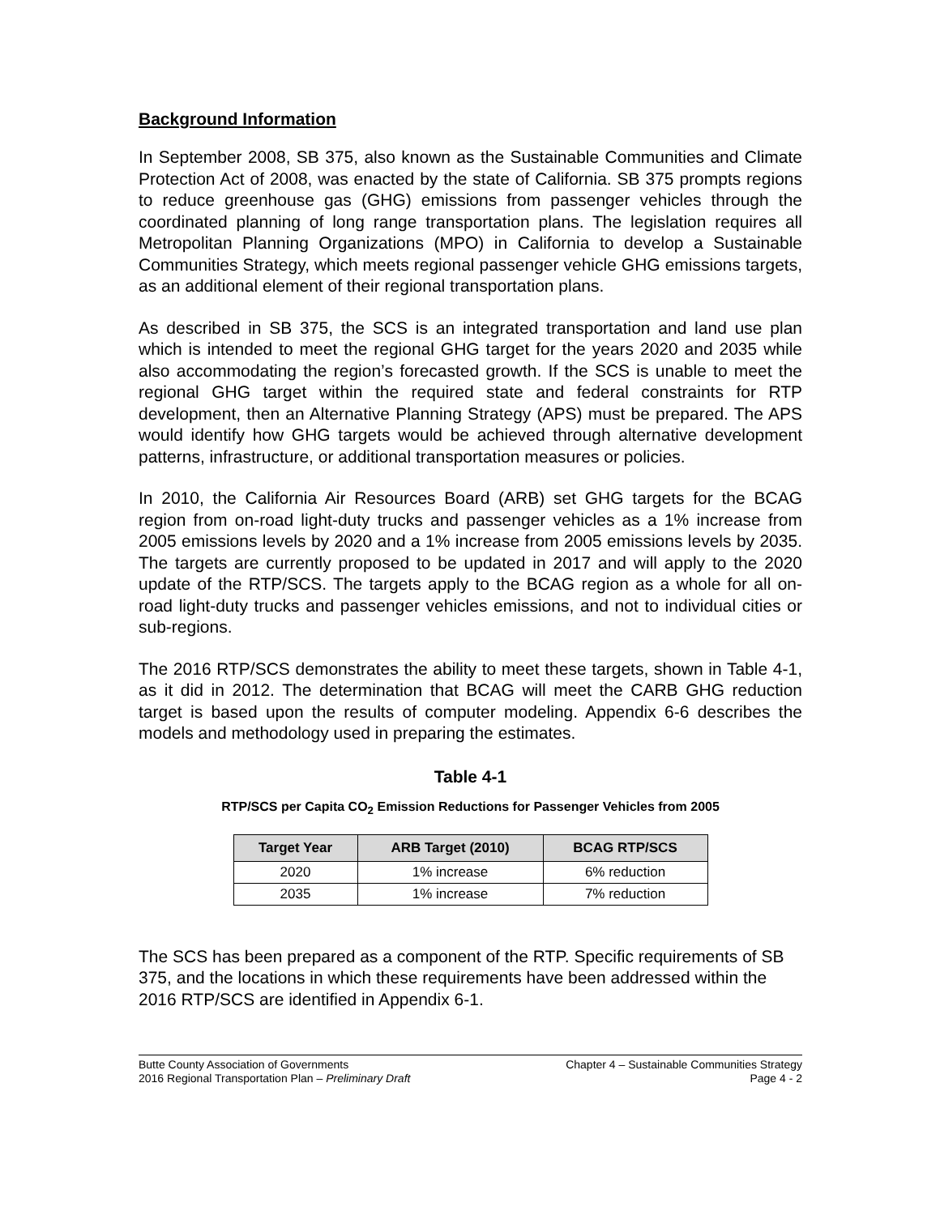Background Information
In September 2008, SB 375, also known as the Sustainable Communities and Climate Protection Act of 2008, was enacted by the state of California. SB 375 prompts regions to reduce greenhouse gas (GHG) emissions from passenger vehicles through the coordinated planning of long range transportation plans. The legislation requires all Metropolitan Planning Organizations (MPO) in California to develop a Sustainable Communities Strategy, which meets regional passenger vehicle GHG emissions targets, as an additional element of their regional transportation plans.
As described in SB 375, the SCS is an integrated transportation and land use plan which is intended to meet the regional GHG target for the years 2020 and 2035 while also accommodating the region’s forecasted growth. If the SCS is unable to meet the regional GHG target within the required state and federal constraints for RTP development, then an Alternative Planning Strategy (APS) must be prepared. The APS would identify how GHG targets would be achieved through alternative development patterns, infrastructure, or additional transportation measures or policies.
In 2010, the California Air Resources Board (ARB) set GHG targets for the BCAG region from on-road light-duty trucks and passenger vehicles as a 1% increase from 2005 emissions levels by 2020 and a 1% increase from 2005 emissions levels by 2035. The targets are currently proposed to be updated in 2017 and will apply to the 2020 update of the RTP/SCS. The targets apply to the BCAG region as a whole for all on-road light-duty trucks and passenger vehicles emissions, and not to individual cities or sub-regions.
The 2016 RTP/SCS demonstrates the ability to meet these targets, shown in Table 4-1, as it did in 2012. The determination that BCAG will meet the CARB GHG reduction target is based upon the results of computer modeling. Appendix 6-6 describes the models and methodology used in preparing the estimates.
Table 4-1
RTP/SCS per Capita CO<sub>2</sub> Emission Reductions for Passenger Vehicles from 2005
| Target Year | ARB Target (2010) | BCAG RTP/SCS |
| --- | --- | --- |
| 2020 | 1% increase | 6% reduction |
| 2035 | 1% increase | 7% reduction |
The SCS has been prepared as a component of the RTP. Specific requirements of SB 375, and the locations in which these requirements have been addressed within the 2016 RTP/SCS are identified in Appendix 6-1.
Butte County Association of Governments
2016 Regional Transportation Plan – Preliminary Draft
Chapter 4 – Sustainable Communities Strategy
Page 4 - 2